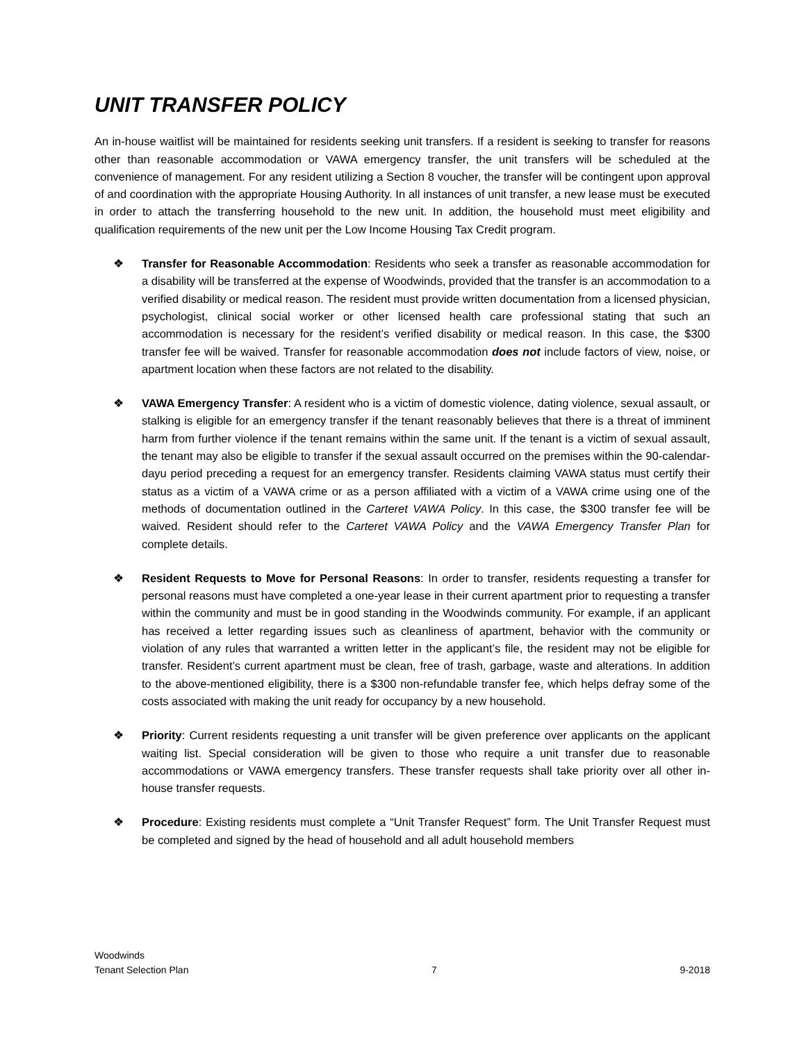UNIT TRANSFER POLICY
An in-house waitlist will be maintained for residents seeking unit transfers. If a resident is seeking to transfer for reasons other than reasonable accommodation or VAWA emergency transfer, the unit transfers will be scheduled at the convenience of management. For any resident utilizing a Section 8 voucher, the transfer will be contingent upon approval of and coordination with the appropriate Housing Authority. In all instances of unit transfer, a new lease must be executed in order to attach the transferring household to the new unit. In addition, the household must meet eligibility and qualification requirements of the new unit per the Low Income Housing Tax Credit program.
❖ Transfer for Reasonable Accommodation: Residents who seek a transfer as reasonable accommodation for a disability will be transferred at the expense of Woodwinds, provided that the transfer is an accommodation to a verified disability or medical reason. The resident must provide written documentation from a licensed physician, psychologist, clinical social worker or other licensed health care professional stating that such an accommodation is necessary for the resident’s verified disability or medical reason. In this case, the $300 transfer fee will be waived. Transfer for reasonable accommodation does not include factors of view, noise, or apartment location when these factors are not related to the disability.
❖ VAWA Emergency Transfer: A resident who is a victim of domestic violence, dating violence, sexual assault, or stalking is eligible for an emergency transfer if the tenant reasonably believes that there is a threat of imminent harm from further violence if the tenant remains within the same unit. If the tenant is a victim of sexual assault, the tenant may also be eligible to transfer if the sexual assault occurred on the premises within the 90-calendar-dayu period preceding a request for an emergency transfer. Residents claiming VAWA status must certify their status as a victim of a VAWA crime or as a person affiliated with a victim of a VAWA crime using one of the methods of documentation outlined in the Carteret VAWA Policy. In this case, the $300 transfer fee will be waived. Resident should refer to the Carteret VAWA Policy and the VAWA Emergency Transfer Plan for complete details.
❖ Resident Requests to Move for Personal Reasons: In order to transfer, residents requesting a transfer for personal reasons must have completed a one-year lease in their current apartment prior to requesting a transfer within the community and must be in good standing in the Woodwinds community. For example, if an applicant has received a letter regarding issues such as cleanliness of apartment, behavior with the community or violation of any rules that warranted a written letter in the applicant’s file, the resident may not be eligible for transfer. Resident’s current apartment must be clean, free of trash, garbage, waste and alterations. In addition to the above-mentioned eligibility, there is a $300 non-refundable transfer fee, which helps defray some of the costs associated with making the unit ready for occupancy by a new household.
❖ Priority: Current residents requesting a unit transfer will be given preference over applicants on the applicant waiting list. Special consideration will be given to those who require a unit transfer due to reasonable accommodations or VAWA emergency transfers. These transfer requests shall take priority over all other in-house transfer requests.
❖ Procedure: Existing residents must complete a “Unit Transfer Request” form. The Unit Transfer Request must be completed and signed by the head of household and all adult household members
Woodwinds
Tenant Selection Plan 7 9-2018